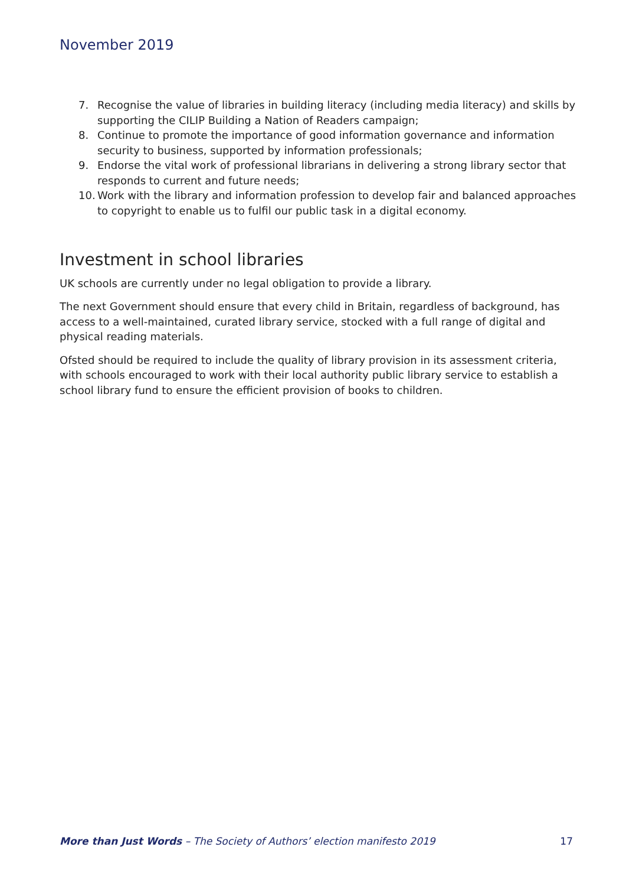November 2019
7. Recognise the value of libraries in building literacy (including media literacy) and skills by supporting the CILIP Building a Nation of Readers campaign;
8. Continue to promote the importance of good information governance and information security to business, supported by information professionals;
9. Endorse the vital work of professional librarians in delivering a strong library sector that responds to current and future needs;
10. Work with the library and information profession to develop fair and balanced approaches to copyright to enable us to fulfil our public task in a digital economy.
Investment in school libraries
UK schools are currently under no legal obligation to provide a library.
The next Government should ensure that every child in Britain, regardless of background, has access to a well-maintained, curated library service, stocked with a full range of digital and physical reading materials.
Ofsted should be required to include the quality of library provision in its assessment criteria, with schools encouraged to work with their local authority public library service to establish a school library fund to ensure the efficient provision of books to children.
More than Just Words – The Society of Authors’ election manifesto 2019 17